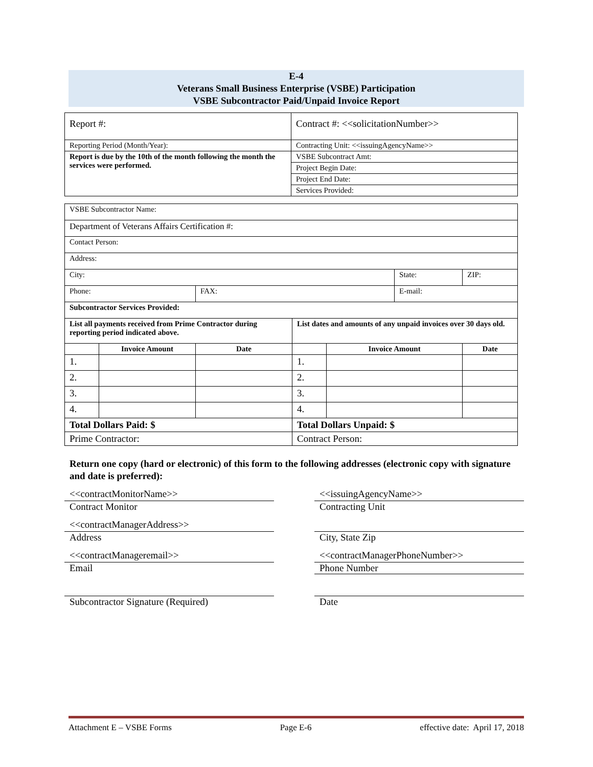E-4
Veterans Small Business Enterprise (VSBE) Participation
VSBE Subcontractor Paid/Unpaid Invoice Report
| Report #: | Contract #: <<solicitationNumber>> |
| Reporting Period (Month/Year): | Contracting Unit: <<issuingAgencyName>> |
| Report is due by the 10th of the month following the month the services were performed. | VSBE Subcontract Amt: |
| | Project Begin Date: |
| | Project End Date: |
| | Services Provided: |
| VSBE Subcontractor Name: | | | | | | | |
| Department of Veterans Affairs Certification #: | | | | | | | |
| Contact Person: | | | | | | | |
| Address: | | | | | | | |
| City: | | | | | State: | | ZIP: |
| Phone: | | FAX: | | | E-mail: | | |
| Subcontractor Services Provided: | | | | | | | |
| List all payments received from Prime Contractor during reporting period indicated above. | | | List dates and amounts of any unpaid invoices over 30 days old. | | | | |
| | Invoice Amount | Date | | Invoice Amount | | Date | |
| 1. | | | 1. | | | | |
| 2. | | | 2. | | | | |
| 3. | | | 3. | | | | |
| 4. | | | 4. | | | | |
| Total Dollars Paid: $ | | | Total Dollars Unpaid: $ | | | | |
| Prime Contractor: | | | Contract Person: | | | | |
Return one copy (hard or electronic) of this form to the following addresses (electronic copy with signature and date is preferred):
<<contractMonitorName>>
Contract Monitor
<<issuingAgencyName>>
Contracting Unit
<<contractManagerAddress>>
Address
City, State Zip
<<contractManageremail>>
Email
<<contractManagerPhoneNumber>>
Phone Number
Subcontractor Signature (Required) Date
Attachment E – VSBE Forms Page E-6 effective date: April 17, 2018